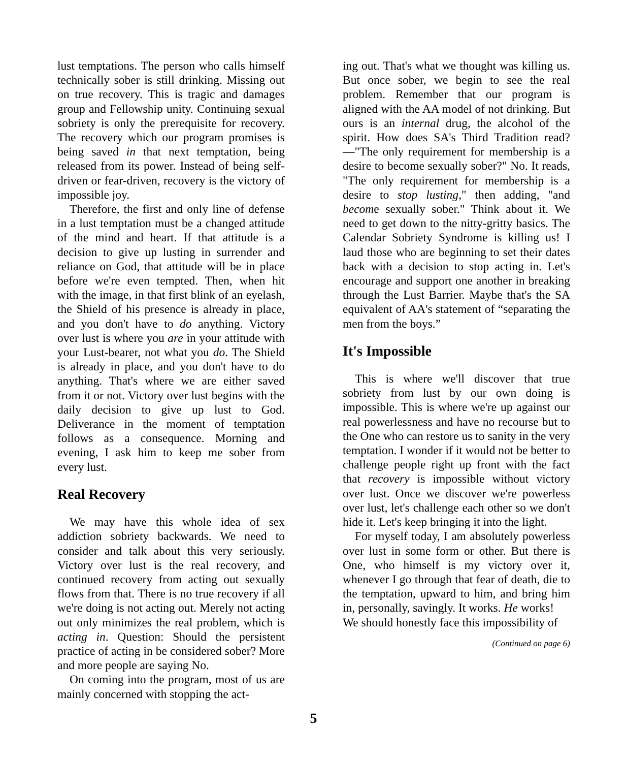lust temptations. The person who calls himself technically sober is still drinking. Missing out on true recovery. This is tragic and damages group and Fellowship unity. Continuing sexual sobriety is only the prerequisite for recovery. The recovery which our program promises is being saved in that next temptation, being released from its power. Instead of being self-driven or fear-driven, recovery is the victory of impossible joy.
Therefore, the first and only line of defense in a lust temptation must be a changed attitude of the mind and heart. If that attitude is a decision to give up lusting in surrender and reliance on God, that attitude will be in place before we're even tempted. Then, when hit with the image, in that first blink of an eyelash, the Shield of his presence is already in place, and you don't have to do anything. Victory over lust is where you are in your attitude with your Lust-bearer, not what you do. The Shield is already in place, and you don't have to do anything. That's where we are either saved from it or not. Victory over lust begins with the daily decision to give up lust to God. Deliverance in the moment of temptation follows as a consequence. Morning and evening, I ask him to keep me sober from every lust.
Real Recovery
We may have this whole idea of sex addiction sobriety backwards. We need to consider and talk about this very seriously. Victory over lust is the real recovery, and continued recovery from acting out sexually flows from that. There is no true recovery if all we're doing is not acting out. Merely not acting out only minimizes the real problem, which is acting in. Question: Should the persistent practice of acting in be considered sober? More and more people are saying No.
On coming into the program, most of us are mainly concerned with stopping the act-
ing out. That's what we thought was killing us. But once sober, we begin to see the real problem. Remember that our program is aligned with the AA model of not drinking. But ours is an internal drug, the alcohol of the spirit. How does SA's Third Tradition read?—"The only requirement for membership is a desire to become sexually sober?" No. It reads, "The only requirement for membership is a desire to stop lusting," then adding, "and become sexually sober." Think about it. We need to get down to the nitty-gritty basics. The Calendar Sobriety Syndrome is killing us! I laud those who are beginning to set their dates back with a decision to stop acting in. Let's encourage and support one another in breaking through the Lust Barrier. Maybe that's the SA equivalent of AA's statement of “separating the men from the boys.”
It's Impossible
This is where we'll discover that true sobriety from lust by our own doing is impossible. This is where we're up against our real powerlessness and have no recourse but to the One who can restore us to sanity in the very temptation. I wonder if it would not be better to challenge people right up front with the fact that recovery is impossible without victory over lust. Once we discover we're powerless over lust, let's challenge each other so we don't hide it. Let's keep bringing it into the light.
For myself today, I am absolutely powerless over lust in some form or other. But there is One, who himself is my victory over it, whenever I go through that fear of death, die to the temptation, upward to him, and bring him in, personally, savingly. It works. He works!
We should honestly face this impossibility of
(Continued on page 6)
5